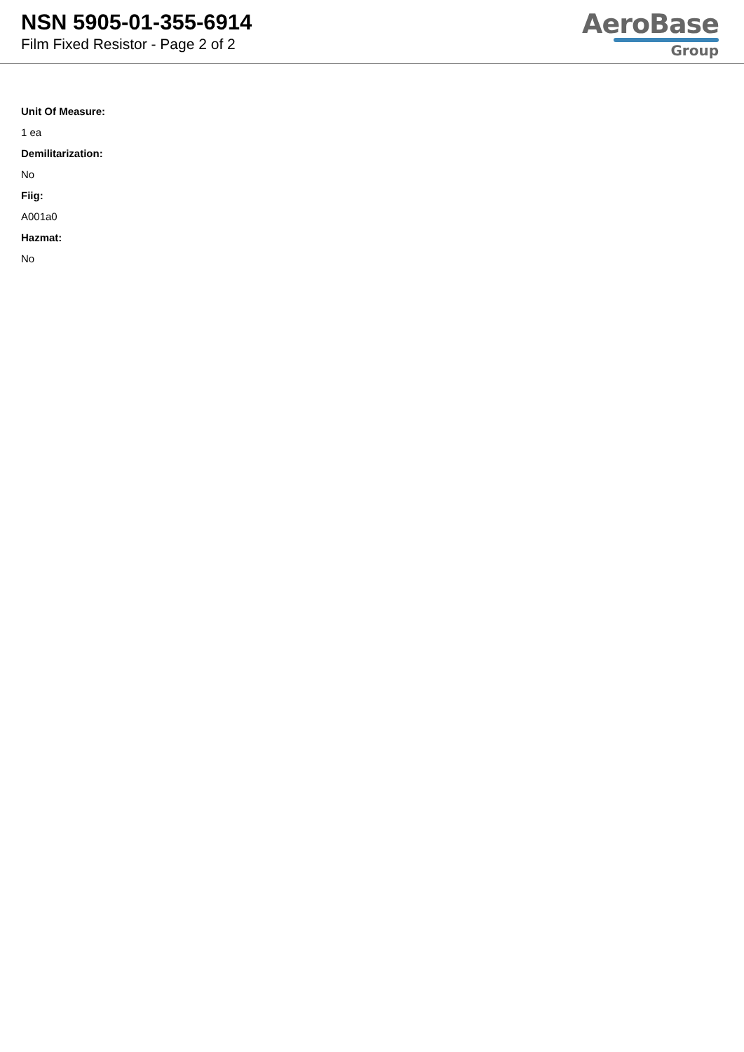NSN 5905-01-355-6914
Film Fixed Resistor - Page 2 of 2
AeroBase
Group
Unit Of Measure:
1 ea
Demilitarization:
No
Fiig:
A001a0
Hazmat:
No